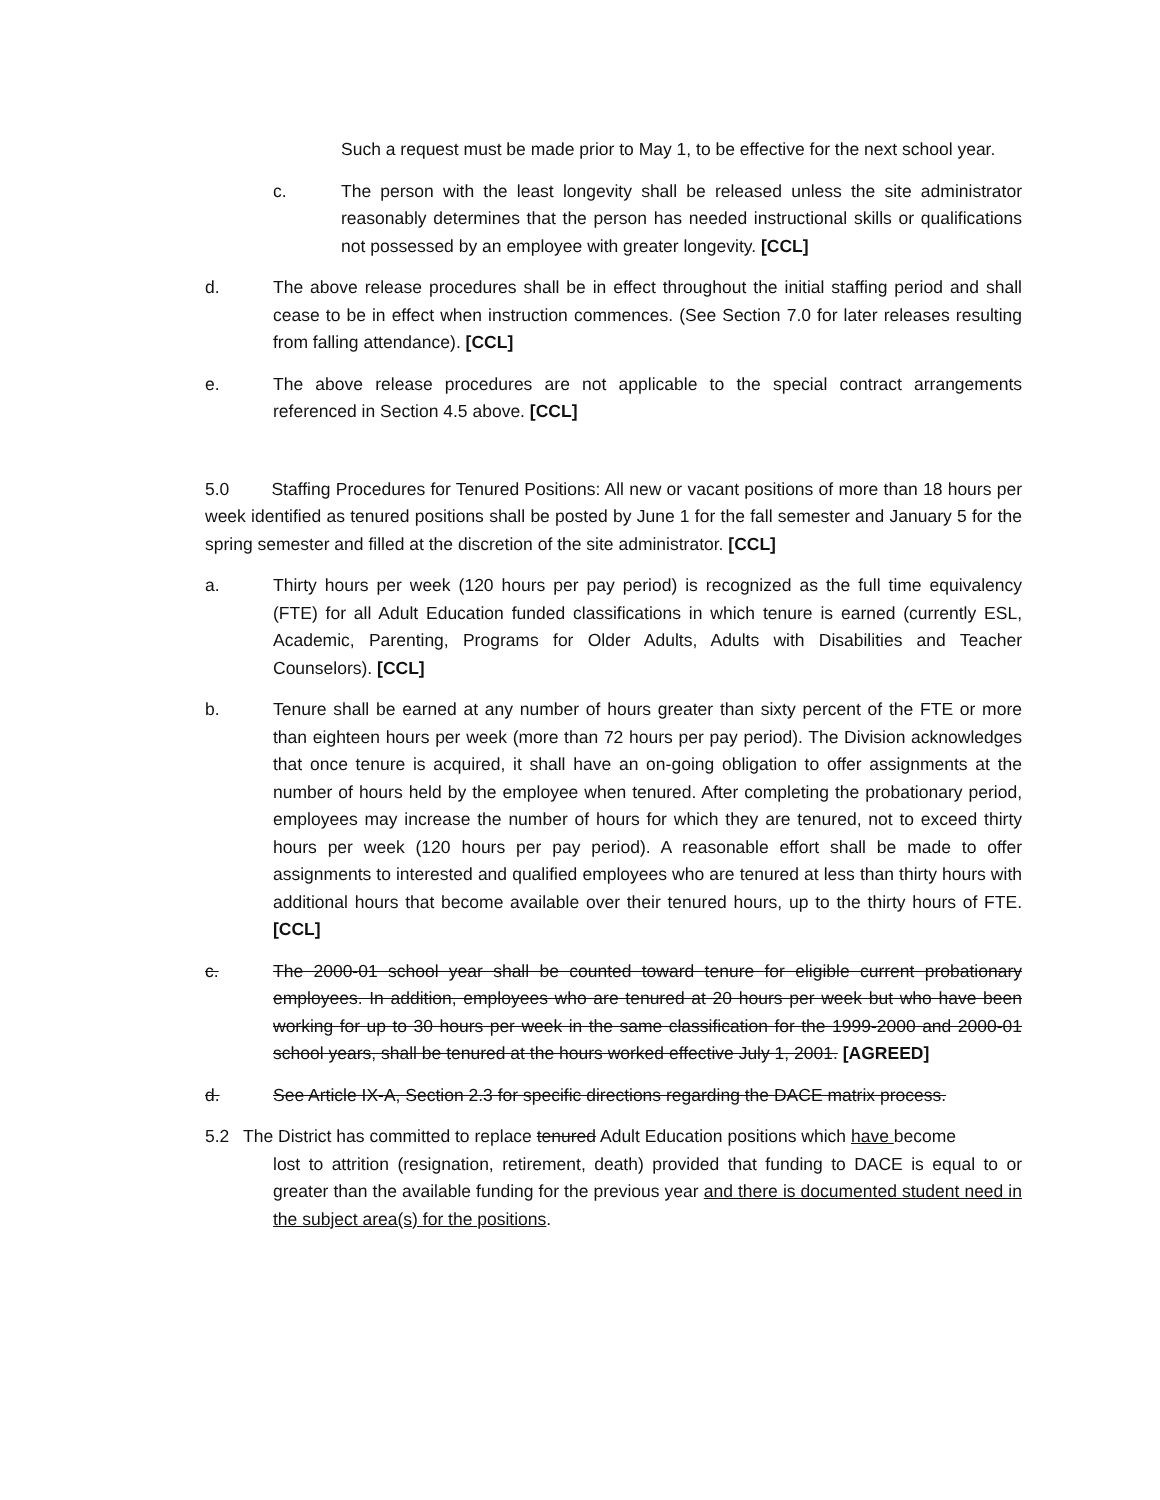Such a request must be made prior to May 1, to be effective for the next school year.
c. The person with the least longevity shall be released unless the site administrator reasonably determines that the person has needed instructional skills or qualifications not possessed by an employee with greater longevity. [CCL]
d. The above release procedures shall be in effect throughout the initial staffing period and shall cease to be in effect when instruction commences. (See Section 7.0 for later releases resulting from falling attendance). [CCL]
e. The above release procedures are not applicable to the special contract arrangements referenced in Section 4.5 above. [CCL]
5.0 Staffing Procedures for Tenured Positions: All new or vacant positions of more than 18 hours per week identified as tenured positions shall be posted by June 1 for the fall semester and January 5 for the spring semester and filled at the discretion of the site administrator. [CCL]
a. Thirty hours per week (120 hours per pay period) is recognized as the full time equivalency (FTE) for all Adult Education funded classifications in which tenure is earned (currently ESL, Academic, Parenting, Programs for Older Adults, Adults with Disabilities and Teacher Counselors). [CCL]
b. Tenure shall be earned at any number of hours greater than sixty percent of the FTE or more than eighteen hours per week (more than 72 hours per pay period). The Division acknowledges that once tenure is acquired, it shall have an on-going obligation to offer assignments at the number of hours held by the employee when tenured. After completing the probationary period, employees may increase the number of hours for which they are tenured, not to exceed thirty hours per week (120 hours per pay period). A reasonable effort shall be made to offer assignments to interested and qualified employees who are tenured at less than thirty hours with additional hours that become available over their tenured hours, up to the thirty hours of FTE. [CCL]
c. The 2000-01 school year shall be counted toward tenure for eligible current probationary employees. In addition, employees who are tenured at 20 hours per week but who have been working for up to 30 hours per week in the same classification for the 1999-2000 and 2000-01 school years, shall be tenured at the hours worked effective July 1, 2001. [AGREED]
d. See Article IX-A, Section 2.3 for specific directions regarding the DACE matrix process.
5.2 The District has committed to replace tenured Adult Education positions which have become
lost to attrition (resignation, retirement, death) provided that funding to DACE is equal to or greater than the available funding for the previous year and there is documented student need in the subject area(s) for the positions.